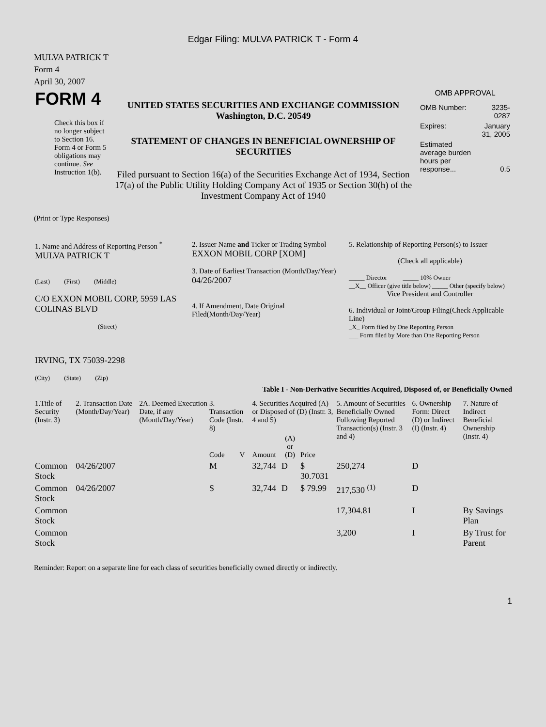Edgar Filing: MULVA PATRICK T - Form 4
MULVA PATRICK T
Form 4
April 30, 2007
| FORM 4 Check this box if no longer subject to Section 16. Form 4 or Form 5 obligations may continue. See Instruction 1(b). | UNITED STATES SECURITIES AND EXCHANGE COMMISSION Washington, D.C. 20549 STATEMENT OF CHANGES IN BENEFICIAL OWNERSHIP OF SECURITIES Filed pursuant to Section 16(a) of the Securities Exchange Act of 1934, Section 17(a) of the Public Utility Holding Company Act of 1935 or Section 30(h) of the Investment Company Act of 1940 | OMB APPROVAL / OMB Number: / 3235-0287 / / Expires: / January 31, 2005 / / Estimated average burden hours per response... / 0.5 / |
(Print or Type Responses)
| 1. Name and Address of Reporting Person <sup>*</sup> MULVA PATRICK T (Last) (First) (Middle) C/O EXXON MOBIL CORP, 5959 LAS COLINAS BLVD (Street) IRVING, TX 75039-2298 (City) (State) (Zip) | 2. Issuer Name and Ticker or Trading Symbol EXXON MOBIL CORP [XOM] 3. Date of Earliest Transaction (Month/Day/Year) 04/26/2007 4. If Amendment, Date Original Filed(Month/Day/Year) | 5. Relationship of Reporting Person(s) to Issuer (Check all applicable) _____ Director _____ 10% Owner __X__ Officer (give title below) _____ Other (specify below) Vice President and Controller 6. Individual or Joint/Group Filing(Check Applicable Line) _X_ Form filed by One Reporting Person ___ Form filed by More than One Reporting Person |
Table I - Non-Derivative Securities Acquired, Disposed of, or Beneficially Owned
| 1.Title of Security (Instr. 3) | 2. Transaction Date (Month/Day/Year) | 2A. Deemed Execution Date, if any (Month/Day/Year) | 3. Transaction Code (Instr. 8) | | 4. Securities Acquired (A) or Disposed of (D) (Instr. 3, 4 and 5) | | | 5. Amount of Securities Beneficially Owned Following Reported Transaction(s) (Instr. 3 and 4) | 6. Ownership Form: Direct (D) or Indirect (I) (Instr. 4) | 7. Nature of Indirect Beneficial Ownership (Instr. 4) |
| --- | --- | --- | --- | --- | --- | --- | --- | --- | --- | --- |
| | | | Code | V | Amount | (A) or (D) | Price | | | |
| Common Stock | 04/26/2007 | | M | | 32,744 | D | $ 30.7031 | 250,274 | D | |
| Common Stock | 04/26/2007 | | S | | 32,744 | D | $ 79.99 | 217,530 <sup>(1)</sup> | D | |
| Common Stock | | | | | | | | 17,304.81 | I | By Savings Plan |
| Common Stock | | | | | | | | 3,200 | I | By Trust for Parent |
Reminder: Report on a separate line for each class of securities beneficially owned directly or indirectly.
1